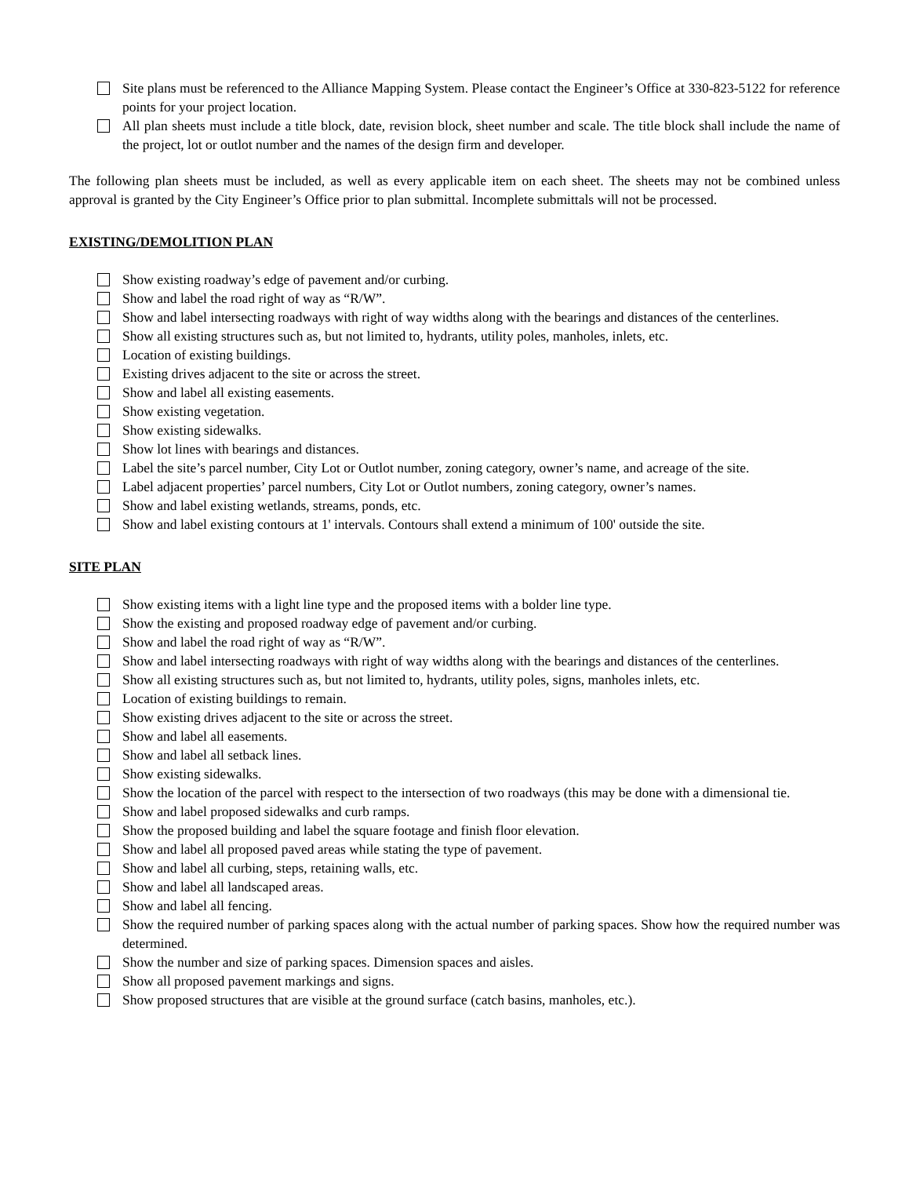Site plans must be referenced to the Alliance Mapping System. Please contact the Engineer’s Office at 330-823-5122 for reference points for your project location.
All plan sheets must include a title block, date, revision block, sheet number and scale. The title block shall include the name of the project, lot or outlot number and the names of the design firm and developer.
The following plan sheets must be included, as well as every applicable item on each sheet. The sheets may not be combined unless approval is granted by the City Engineer’s Office prior to plan submittal. Incomplete submittals will not be processed.
EXISTING/DEMOLITION PLAN
Show existing roadway’s edge of pavement and/or curbing.
Show and label the road right of way as “R/W”.
Show and label intersecting roadways with right of way widths along with the bearings and distances of the centerlines.
Show all existing structures such as, but not limited to, hydrants, utility poles, manholes, inlets, etc.
Location of existing buildings.
Existing drives adjacent to the site or across the street.
Show and label all existing easements.
Show existing vegetation.
Show existing sidewalks.
Show lot lines with bearings and distances.
Label the site’s parcel number, City Lot or Outlot number, zoning category, owner’s name, and acreage of the site.
Label adjacent properties’ parcel numbers, City Lot or Outlot numbers, zoning category, owner’s names.
Show and label existing wetlands, streams, ponds, etc.
Show and label existing contours at 1' intervals. Contours shall extend a minimum of 100' outside the site.
SITE PLAN
Show existing items with a light line type and the proposed items with a bolder line type.
Show the existing and proposed roadway edge of pavement and/or curbing.
Show and label the road right of way as “R/W”.
Show and label intersecting roadways with right of way widths along with the bearings and distances of the centerlines.
Show all existing structures such as, but not limited to, hydrants, utility poles, signs, manholes inlets, etc.
Location of existing buildings to remain.
Show existing drives adjacent to the site or across the street.
Show and label all easements.
Show and label all setback lines.
Show existing sidewalks.
Show the location of the parcel with respect to the intersection of two roadways (this may be done with a dimensional tie.
Show and label proposed sidewalks and curb ramps.
Show the proposed building and label the square footage and finish floor elevation.
Show and label all proposed paved areas while stating the type of pavement.
Show and label all curbing, steps, retaining walls, etc.
Show and label all landscaped areas.
Show and label all fencing.
Show the required number of parking spaces along with the actual number of parking spaces. Show how the required number was determined.
Show the number and size of parking spaces. Dimension spaces and aisles.
Show all proposed pavement markings and signs.
Show proposed structures that are visible at the ground surface (catch basins, manholes, etc.).